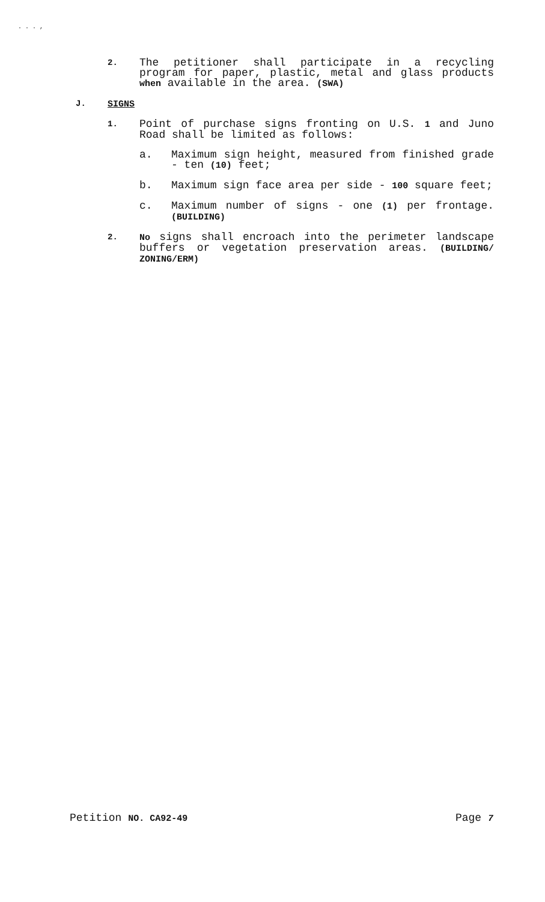. . . ,
2.
The petitioner shall participate in a recycling program for paper, plastic, metal and glass products when available in the area. (SWA)
J. SIGNS
1.
Point of purchase signs fronting on U.S. 1 and Juno Road shall be limited as follows:
a. Maximum sign height, measured from finished grade - ten (10) feet;
b. Maximum sign face area per side - 100 square feet;
c. Maximum number of signs - one (1) per frontage. (BUILDING)
2. No signs shall encroach into the perimeter landscape buffers or vegetation preservation areas. (BUILDING/ ZONING/ERM)
Petition NO. CA92-49
Page 7